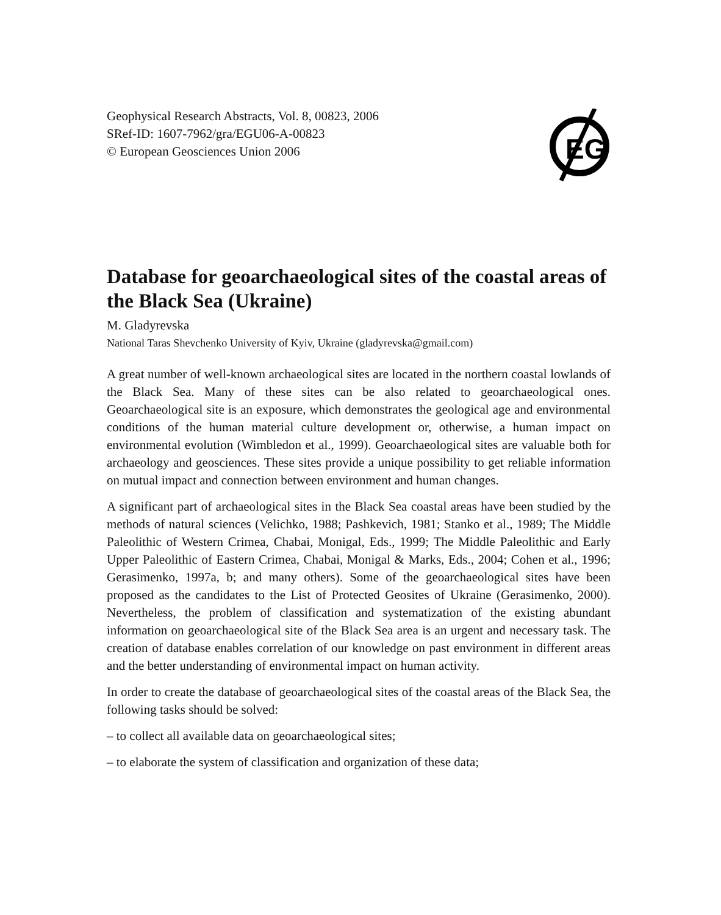EG
Geophysical Research Abstracts, Vol. 8, 00823, 2006
SRef-ID: 1607-7962/gra/EGU06-A-00823
© European Geosciences Union 2006
Database for geoarchaeological sites of the coastal areas of the Black Sea (Ukraine)
M. Gladyrevska
National Taras Shevchenko University of Kyiv, Ukraine (gladyrevska@gmail.com)
A great number of well-known archaeological sites are located in the northern coastal lowlands of the Black Sea. Many of these sites can be also related to geoarchaeological ones. Geoarchaeological site is an exposure, which demonstrates the geological age and environmental conditions of the human material culture development or, otherwise, a human impact on environmental evolution (Wimbledon et al., 1999). Geoarchaeological sites are valuable both for archaeology and geosciences. These sites provide a unique possibility to get reliable information on mutual impact and connection between environment and human changes.
A significant part of archaeological sites in the Black Sea coastal areas have been studied by the methods of natural sciences (Velichko, 1988; Pashkevich, 1981; Stanko et al., 1989; The Middle Paleolithic of Western Crimea, Chabai, Monigal, Eds., 1999; The Middle Paleolithic and Early Upper Paleolithic of Eastern Crimea, Chabai, Monigal & Marks, Eds., 2004; Cohen et al., 1996; Gerasimenko, 1997a, b; and many others). Some of the geoarchaeological sites have been proposed as the candidates to the List of Protected Geosites of Ukraine (Gerasimenko, 2000). Nevertheless, the problem of classification and systematization of the existing abundant information on geoarchaeological site of the Black Sea area is an urgent and necessary task. The creation of database enables correlation of our knowledge on past environment in different areas and the better understanding of environmental impact on human activity.
In order to create the database of geoarchaeological sites of the coastal areas of the Black Sea, the following tasks should be solved:
– to collect all available data on geoarchaeological sites;
– to elaborate the system of classification and organization of these data;